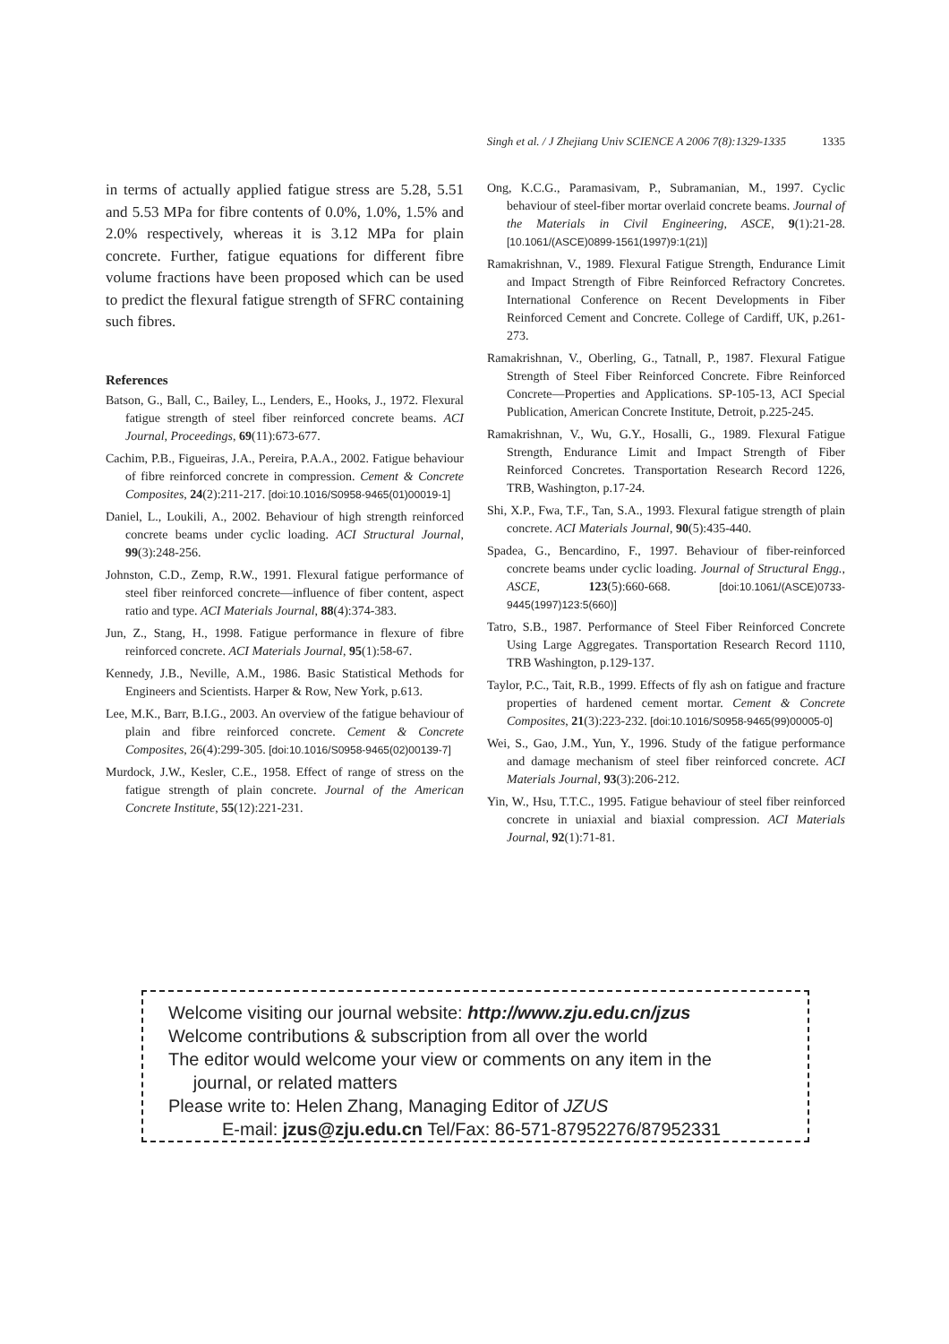Singh et al. / J Zhejiang Univ SCIENCE A 2006 7(8):1329-1335 1335
in terms of actually applied fatigue stress are 5.28, 5.51 and 5.53 MPa for fibre contents of 0.0%, 1.0%, 1.5% and 2.0% respectively, whereas it is 3.12 MPa for plain concrete. Further, fatigue equations for different fibre volume fractions have been proposed which can be used to predict the flexural fatigue strength of SFRC containing such fibres.
References
Batson, G., Ball, C., Bailey, L., Lenders, E., Hooks, J., 1972. Flexural fatigue strength of steel fiber reinforced concrete beams. ACI Journal, Proceedings, 69(11):673-677.
Cachim, P.B., Figueiras, J.A., Pereira, P.A.A., 2002. Fatigue behaviour of fibre reinforced concrete in compression. Cement & Concrete Composites, 24(2):211-217. [doi:10.1016/S0958-9465(01)00019-1]
Daniel, L., Loukili, A., 2002. Behaviour of high strength reinforced concrete beams under cyclic loading. ACI Structural Journal, 99(3):248-256.
Johnston, C.D., Zemp, R.W., 1991. Flexural fatigue performance of steel fiber reinforced concrete—influence of fiber content, aspect ratio and type. ACI Materials Journal, 88(4):374-383.
Jun, Z., Stang, H., 1998. Fatigue performance in flexure of fibre reinforced concrete. ACI Materials Journal, 95(1):58-67.
Kennedy, J.B., Neville, A.M., 1986. Basic Statistical Methods for Engineers and Scientists. Harper & Row, New York, p.613.
Lee, M.K., Barr, B.I.G., 2003. An overview of the fatigue behaviour of plain and fibre reinforced concrete. Cement & Concrete Composites, 26(4):299-305. [doi:10.1016/S0958-9465(02)00139-7]
Murdock, J.W., Kesler, C.E., 1958. Effect of range of stress on the fatigue strength of plain concrete. Journal of the American Concrete Institute, 55(12):221-231.
Ong, K.C.G., Paramasivam, P., Subramanian, M., 1997. Cyclic behaviour of steel-fiber mortar overlaid concrete beams. Journal of the Materials in Civil Engineering, ASCE, 9(1):21-28. [10.1061/(ASCE)0899-1561(1997)9:1(21)]
Ramakrishnan, V., 1989. Flexural Fatigue Strength, Endurance Limit and Impact Strength of Fibre Reinforced Refractory Concretes. International Conference on Recent Developments in Fiber Reinforced Cement and Concrete. College of Cardiff, UK, p.261-273.
Ramakrishnan, V., Oberling, G., Tatnall, P., 1987. Flexural Fatigue Strength of Steel Fiber Reinforced Concrete. Fibre Reinforced Concrete—Properties and Applications. SP-105-13, ACI Special Publication, American Concrete Institute, Detroit, p.225-245.
Ramakrishnan, V., Wu, G.Y., Hosalli, G., 1989. Flexural Fatigue Strength, Endurance Limit and Impact Strength of Fiber Reinforced Concretes. Transportation Research Record 1226, TRB, Washington, p.17-24.
Shi, X.P., Fwa, T.F., Tan, S.A., 1993. Flexural fatigue strength of plain concrete. ACI Materials Journal, 90(5):435-440.
Spadea, G., Bencardino, F., 1997. Behaviour of fiber-reinforced concrete beams under cyclic loading. Journal of Structural Engg., ASCE, 123(5):660-668. [doi:10.1061/(ASCE)0733-9445(1997)123:5(660)]
Tatro, S.B., 1987. Performance of Steel Fiber Reinforced Concrete Using Large Aggregates. Transportation Research Record 1110, TRB Washington, p.129-137.
Taylor, P.C., Tait, R.B., 1999. Effects of fly ash on fatigue and fracture properties of hardened cement mortar. Cement & Concrete Composites, 21(3):223-232. [doi:10.1016/S0958-9465(99)00005-0]
Wei, S., Gao, J.M., Yun, Y., 1996. Study of the fatigue performance and damage mechanism of steel fiber reinforced concrete. ACI Materials Journal, 93(3):206-212.
Yin, W., Hsu, T.T.C., 1995. Fatigue behaviour of steel fiber reinforced concrete in uniaxial and biaxial compression. ACI Materials Journal, 92(1):71-81.
Welcome visiting our journal website: http://www.zju.edu.cn/jzus
Welcome contributions & subscription from all over the world
The editor would welcome your view or comments on any item in the
journal, or related matters
Please write to: Helen Zhang, Managing Editor of JZUS
E-mail: jzus@zju.edu.cn Tel/Fax: 86-571-87952276/87952331